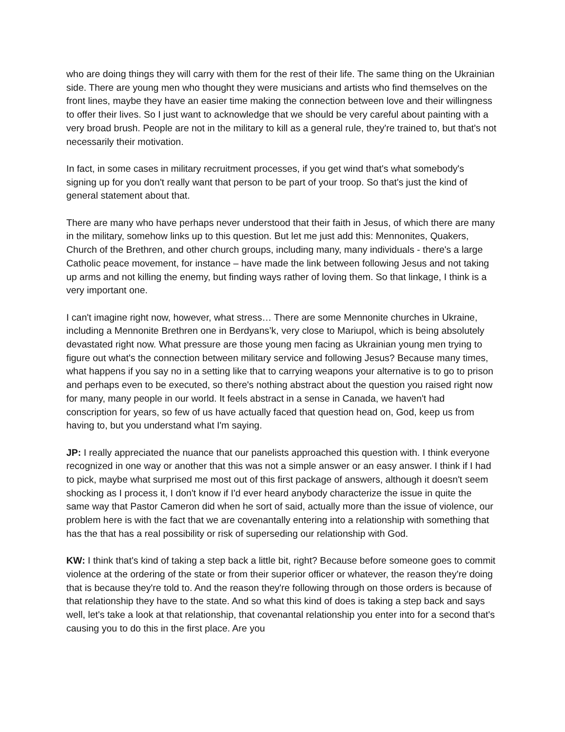who are doing things they will carry with them for the rest of their life. The same thing on the Ukrainian side. There are young men who thought they were musicians and artists who find themselves on the front lines, maybe they have an easier time making the connection between love and their willingness to offer their lives. So I just want to acknowledge that we should be very careful about painting with a very broad brush. People are not in the military to kill as a general rule, they're trained to, but that's not necessarily their motivation.
In fact, in some cases in military recruitment processes, if you get wind that's what somebody's signing up for you don't really want that person to be part of your troop. So that's just the kind of general statement about that.
There are many who have perhaps never understood that their faith in Jesus, of which there are many in the military, somehow links up to this question. But let me just add this: Mennonites, Quakers, Church of the Brethren, and other church groups, including many, many individuals - there's a large Catholic peace movement, for instance – have made the link between following Jesus and not taking up arms and not killing the enemy, but finding ways rather of loving them. So that linkage, I think is a very important one.
I can't imagine right now, however, what stress… There are some Mennonite churches in Ukraine, including a Mennonite Brethren one in Berdyans’k, very close to Mariupol, which is being absolutely devastated right now. What pressure are those young men facing as Ukrainian young men trying to figure out what's the connection between military service and following Jesus? Because many times, what happens if you say no in a setting like that to carrying weapons your alternative is to go to prison and perhaps even to be executed, so there's nothing abstract about the question you raised right now for many, many people in our world. It feels abstract in a sense in Canada, we haven't had conscription for years, so few of us have actually faced that question head on, God, keep us from having to, but you understand what I'm saying.
JP: I really appreciated the nuance that our panelists approached this question with. I think everyone recognized in one way or another that this was not a simple answer or an easy answer. I think if I had to pick, maybe what surprised me most out of this first package of answers, although it doesn't seem shocking as I process it, I don't know if I'd ever heard anybody characterize the issue in quite the same way that Pastor Cameron did when he sort of said, actually more than the issue of violence, our problem here is with the fact that we are covenantally entering into a relationship with something that has the that has a real possibility or risk of superseding our relationship with God.
KW: I think that's kind of taking a step back a little bit, right? Because before someone goes to commit violence at the ordering of the state or from their superior officer or whatever, the reason they're doing that is because they're told to. And the reason they're following through on those orders is because of that relationship they have to the state. And so what this kind of does is taking a step back and says well, let's take a look at that relationship, that covenantal relationship you enter into for a second that's causing you to do this in the first place. Are you